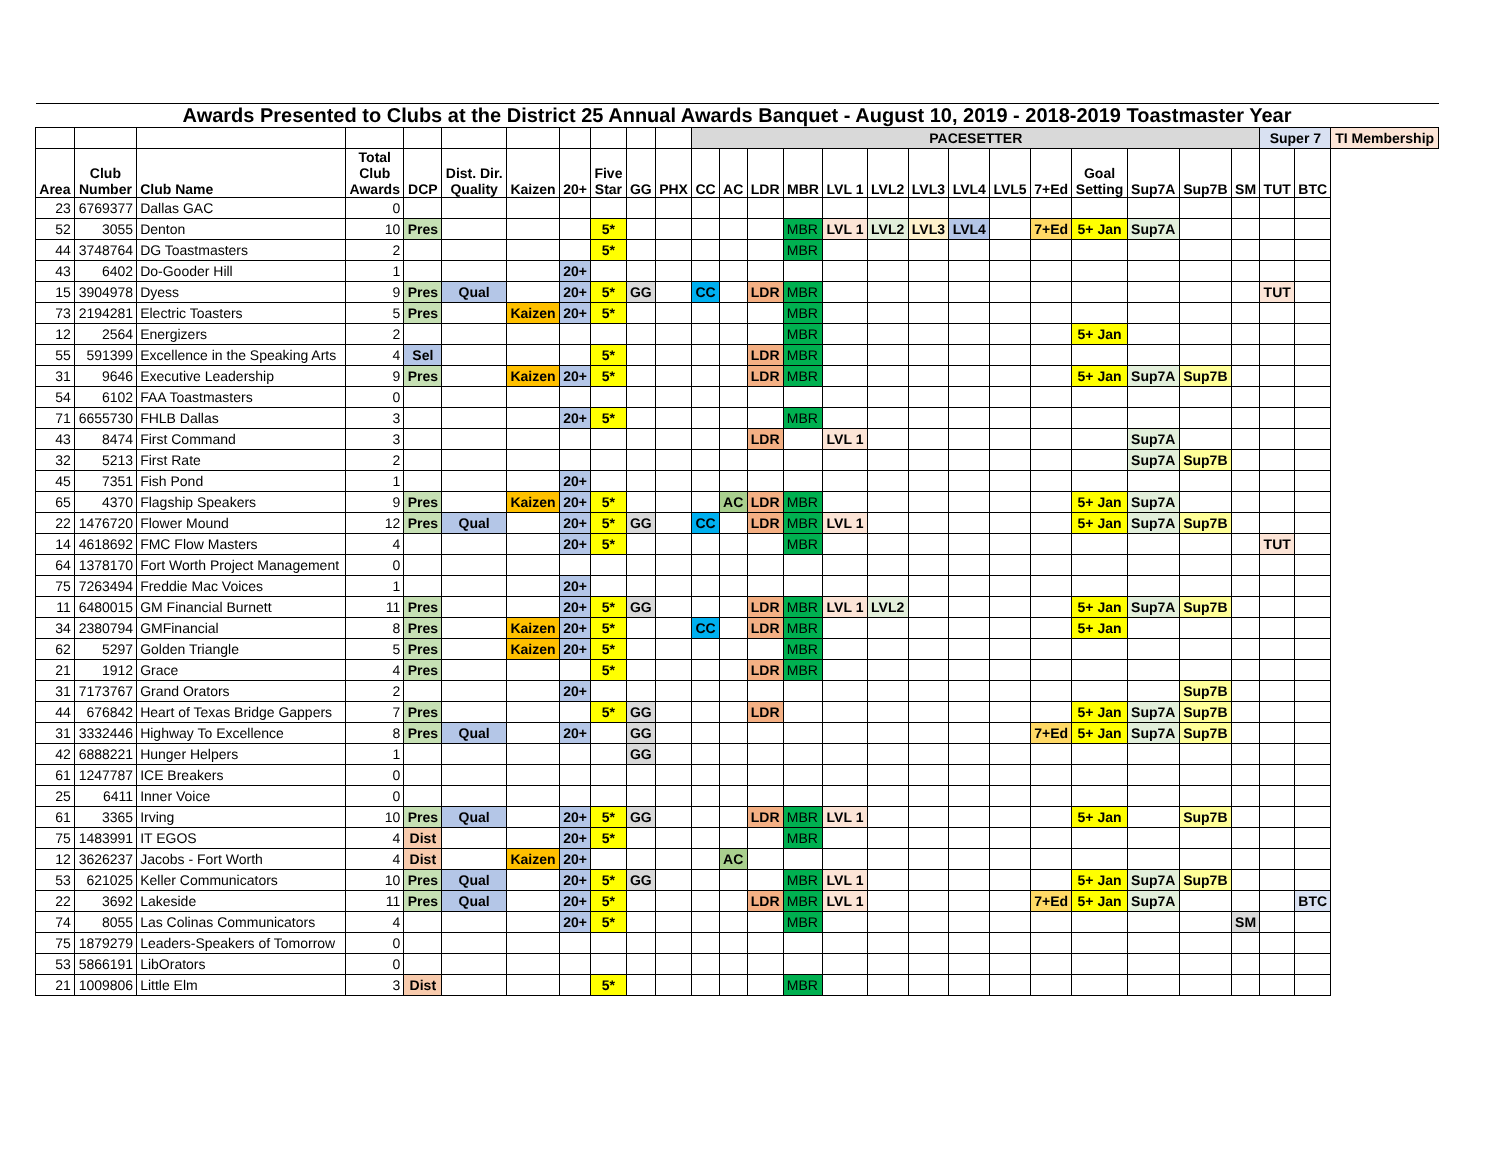| Awards Presented to Clubs at the District 25 Annual Awards Banquet - August 10, 2019 - 2018-2019 Toastmaster Year | | | | | | | | | | | | | | | | | | | | | | | | | | | |
| | | | | | | | | | | | PACESETTER | | | | | | | | | | | | | | Super 7 | | TI Membership |
| Area | Club Number | Club Name | Total Club Awards | DCP | Dist. Dir. Quality | Kaizen | 20+ | Five Star | GG | PHX | CC | AC | LDR | MBR | LVL 1 | LVL2 | LVL3 | LVL4 | LVL5 | 7+Ed | Goal Setting | Sup7A | Sup7B | SM | TUT | BTC | |
| 23 | 6769377 | Dallas GAC | 0 | | | | | | | | | | | | | | | | | | | | | | | | |
| 52 | 3055 | Denton | 10 | Pres | | | | 5* | | | | | | MBR | LVL 1 | LVL2 | LVL3 | LVL4 | | 7+Ed | 5+ Jan | Sup7A | | | | | |
| 44 | 3748764 | DG Toastmasters | 2 | | | | | 5* | | | | | | MBR | | | | | | | | | | | | | |
| 43 | 6402 | Do-Gooder Hill | 1 | | | | 20+ | | | | | | | | | | | | | | | | | | | | |
| 15 | 3904978 | Dyess | 9 | Pres | Qual | | 20+ | 5* | GG | | CC | | LDR | MBR | | | | | | | | | | | TUT | | |
| 73 | 2194281 | Electric Toasters | 5 | Pres | | Kaizen | 20+ | 5* | | | | | | MBR | | | | | | | | | | | | | |
| 12 | 2564 | Energizers | 2 | | | | | | | | | | | MBR | | | | | | | 5+ Jan | | | | | | |
| 55 | 591399 | Excellence in the Speaking Arts | 4 | Sel | | | | 5* | | | | | LDR | MBR | | | | | | | | | | | | | |
| 31 | 9646 | Executive Leadership | 9 | Pres | | Kaizen | 20+ | 5* | | | | | LDR | MBR | | | | | | | 5+ Jan | Sup7A | Sup7B | | | | |
| 54 | 6102 | FAA Toastmasters | 0 | | | | | | | | | | | | | | | | | | | | | | | | |
| 71 | 6655730 | FHLB Dallas | 3 | | | | 20+ | 5* | | | | | | MBR | | | | | | | | | | | | | |
| 43 | 8474 | First Command | 3 | | | | | | | | | | LDR | | LVL 1 | | | | | | | Sup7A | | | | | |
| 32 | 5213 | First Rate | 2 | | | | | | | | | | | | | | | | | | | Sup7A | Sup7B | | | | |
| 45 | 7351 | Fish Pond | 1 | | | | 20+ | | | | | | | | | | | | | | | | | | | | |
| 65 | 4370 | Flagship Speakers | 9 | Pres | | Kaizen | 20+ | 5* | | | | AC | LDR | MBR | | | | | | | 5+ Jan | Sup7A | | | | | |
| 22 | 1476720 | Flower Mound | 12 | Pres | Qual | | 20+ | 5* | GG | | CC | | LDR | MBR | LVL 1 | | | | | | 5+ Jan | Sup7A | Sup7B | | | | |
| 14 | 4618692 | FMC Flow Masters | 4 | | | | 20+ | 5* | | | | | | MBR | | | | | | | | | | | TUT | | |
| 64 | 1378170 | Fort Worth Project Management | 0 | | | | | | | | | | | | | | | | | | | | | | | | |
| 75 | 7263494 | Freddie Mac Voices | 1 | | | | 20+ | | | | | | | | | | | | | | | | | | | | |
| 11 | 6480015 | GM Financial Burnett | 11 | Pres | | | 20+ | 5* | GG | | | | LDR | MBR | LVL 1 | LVL2 | | | | | 5+ Jan | Sup7A | Sup7B | | | | |
| 34 | 2380794 | GMFinancial | 8 | Pres | | Kaizen | 20+ | 5* | | | CC | | LDR | MBR | | | | | | | 5+ Jan | | | | | | |
| 62 | 5297 | Golden Triangle | 5 | Pres | | Kaizen | 20+ | 5* | | | | | | MBR | | | | | | | | | | | | | |
| 21 | 1912 | Grace | 4 | Pres | | | | 5* | | | | | LDR | MBR | | | | | | | | | | | | | |
| 31 | 7173767 | Grand Orators | 2 | | | | 20+ | | | | | | | | | | | | | | | | Sup7B | | | | |
| 44 | 676842 | Heart of Texas Bridge Gappers | 7 | Pres | | | | 5* | GG | | | | LDR | | | | | | | | 5+ Jan | Sup7A | Sup7B | | | | |
| 31 | 3332446 | Highway To Excellence | 8 | Pres | Qual | | 20+ | | GG | | | | | | | | | | | 7+Ed | 5+ Jan | Sup7A | Sup7B | | | | |
| 42 | 6888221 | Hunger Helpers | 1 | | | | | | GG | | | | | | | | | | | | | | | | | | |
| 61 | 1247787 | ICE Breakers | 0 | | | | | | | | | | | | | | | | | | | | | | | | |
| 25 | 6411 | Inner Voice | 0 | | | | | | | | | | | | | | | | | | | | | | | | |
| 61 | 3365 | Irving | 10 | Pres | Qual | | 20+ | 5* | GG | | | | LDR | MBR | LVL 1 | | | | | | 5+ Jan | | Sup7B | | | | |
| 75 | 1483991 | IT EGOS | 4 | Dist | | | 20+ | 5* | | | | | | MBR | | | | | | | | | | | | | |
| 12 | 3626237 | Jacobs - Fort Worth | 4 | Dist | | Kaizen | 20+ | | | | | AC | | | | | | | | | | | | | | | |
| 53 | 621025 | Keller Communicators | 10 | Pres | Qual | | 20+ | 5* | GG | | | | | MBR | LVL 1 | | | | | | 5+ Jan | Sup7A | Sup7B | | | | |
| 22 | 3692 | Lakeside | 11 | Pres | Qual | | 20+ | 5* | | | | | LDR | MBR | LVL 1 | | | | | 7+Ed | 5+ Jan | Sup7A | | | | BTC | |
| 74 | 8055 | Las Colinas Communicators | 4 | | | | 20+ | 5* | | | | | | MBR | | | | | | | | | | SM | | | |
| 75 | 1879279 | Leaders-Speakers of Tomorrow | 0 | | | | | | | | | | | | | | | | | | | | | | | | |
| 53 | 5866191 | LibOrators | 0 | | | | | | | | | | | | | | | | | | | | | | | | |
| 21 | 1009806 | Little Elm | 3 | Dist | | | | 5* | | | | | | MBR | | | | | | | | | | | | | |